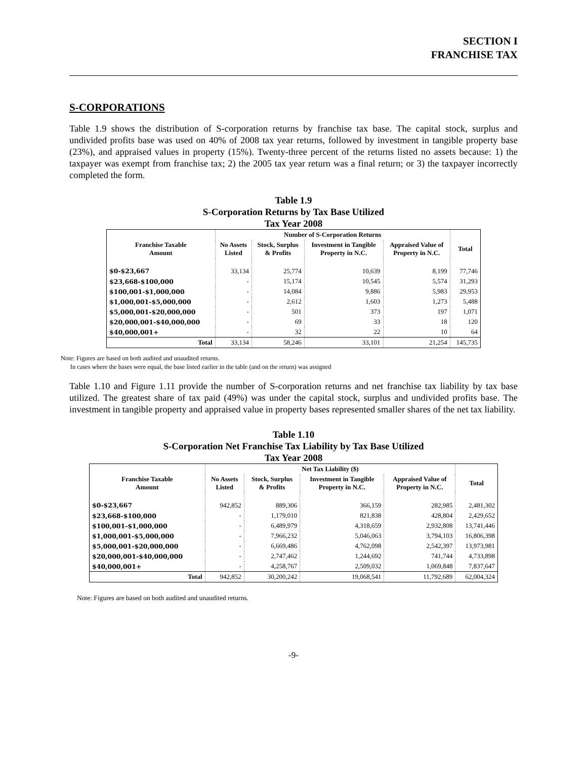SECTION I
FRANCHISE TAX
S-CORPORATIONS
Table 1.9 shows the distribution of S-corporation returns by franchise tax base. The capital stock, surplus and undivided profits base was used on 40% of 2008 tax year returns, followed by investment in tangible property base (23%), and appraised values in property (15%). Twenty-three percent of the returns listed no assets because: 1) the taxpayer was exempt from franchise tax; 2) the 2005 tax year return was a final return; or 3) the taxpayer incorrectly completed the form.
Table 1.9
S-Corporation Returns by Tax Base Utilized
Tax Year 2008
| | Number of S-Corporation Returns | | | | |
| --- | --- | --- | --- | --- | --- |
| Franchise Taxable Amount | No Assets Listed | Stock, Surplus & Profits | Investment in Tangible Property in N.C. | Appraised Value of Property in N.C. | Total |
| $0-$23,667 | 33,134 | 25,774 | 10,639 | 8,199 | 77,746 |
| $23,668-$100,000 | - | 15,174 | 10,545 | 5,574 | 31,293 |
| $100,001-$1,000,000 | - | 14,084 | 9,886 | 5,983 | 29,953 |
| $1,000,001-$5,000,000 | - | 2,612 | 1,603 | 1,273 | 5,488 |
| $5,000,001-$20,000,000 | - | 501 | 373 | 197 | 1,071 |
| $20,000,001-$40,000,000 | - | 69 | 33 | 18 | 120 |
| $40,000,001+ | - | 32 | 22 | 10 | 64 |
| Total | 33,134 | 58,246 | 33,101 | 21,254 | 145,735 |
Note: Figures are based on both audited and unaudited returns.
In cases where the bases were equal, the base listed earlier in the table (and on the return) was assigned
Table 1.10 and Figure 1.11 provide the number of S-corporation returns and net franchise tax liability by tax base utilized. The greatest share of tax paid (49%) was under the capital stock, surplus and undivided profits base. The investment in tangible property and appraised value in property bases represented smaller shares of the net tax liability.
Table 1.10
S-Corporation Net Franchise Tax Liability by Tax Base Utilized
Tax Year 2008
| | Net Tax Liability ($) | | | | |
| --- | --- | --- | --- | --- | --- |
| Franchise Taxable Amount | No Assets Listed | Stock, Surplus & Profits | Investment in Tangible Property in N.C. | Appraised Value of Property in N.C. | Total |
| $0-$23,667 | 942,852 | 889,306 | 366,159 | 282,985 | 2,481,302 |
| $23,668-$100,000 | - | 1,179,010 | 821,838 | 428,804 | 2,429,652 |
| $100,001-$1,000,000 | - | 6,489,979 | 4,318,659 | 2,932,808 | 13,741,446 |
| $1,000,001-$5,000,000 | - | 7,966,232 | 5,046,063 | 3,794,103 | 16,806,398 |
| $5,000,001-$20,000,000 | - | 6,669,486 | 4,762,098 | 2,542,397 | 13,973,981 |
| $20,000,001-$40,000,000 | - | 2,747,462 | 1,244,692 | 741,744 | 4,733,898 |
| $40,000,001+ | - | 4,258,767 | 2,509,032 | 1,069,848 | 7,837,647 |
| Total | 942,852 | 30,200,242 | 19,068,541 | 11,792,689 | 62,004,324 |
Note: Figures are based on both audited and unaudited returns.
-9-